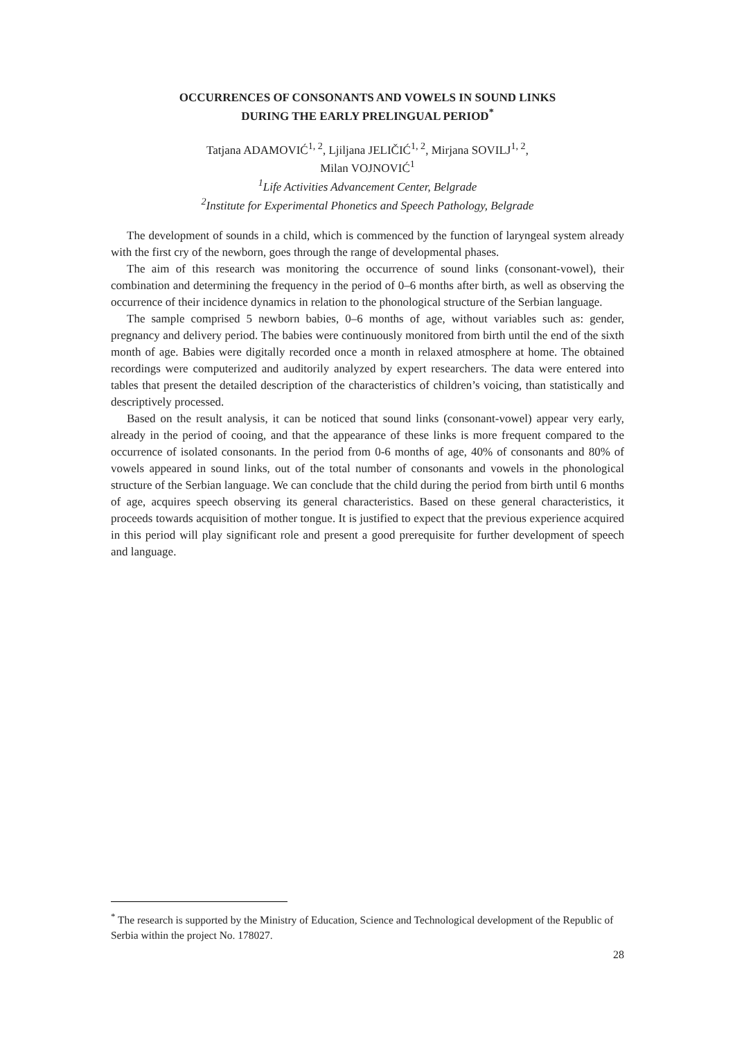OCCURRENCES OF CONSONANTS AND VOWELS IN SOUND LINKS
DURING THE EARLY PRELINGUAL PERIOD<sup>*</sup>
Tatjana ADAMOVIĆ<sup>1, 2</sup>, Ljiljana JELIČIĆ<sup>1, 2</sup>, Mirjana SOVILJ<sup>1, 2</sup>,
Milan VOJNOVIĆ<sup>1</sup>
<sup>1</sup> Life Activities Advancement Center, Belgrade
<sup>2</sup> Institute for Experimental Phonetics and Speech Pathology, Belgrade
The development of sounds in a child, which is commenced by the function of laryngeal system already with the first cry of the newborn, goes through the range of developmental phases.
The aim of this research was monitoring the occurrence of sound links (consonant-vowel), their combination and determining the frequency in the period of 0–6 months after birth, as well as observing the occurrence of their incidence dynamics in relation to the phonological structure of the Serbian language.
The sample comprised 5 newborn babies, 0–6 months of age, without variables such as: gender, pregnancy and delivery period. The babies were continuously monitored from birth until the end of the sixth month of age. Babies were digitally recorded once a month in relaxed atmosphere at home. The obtained recordings were computerized and auditorily analyzed by expert researchers. The data were entered into tables that present the detailed description of the characteristics of children’s voicing, than statistically and descriptively processed.
Based on the result analysis, it can be noticed that sound links (consonant-vowel) appear very early, already in the period of cooing, and that the appearance of these links is more frequent compared to the occurrence of isolated consonants. In the period from 0-6 months of age, 40% of consonants and 80% of vowels appeared in sound links, out of the total number of consonants and vowels in the phonological structure of the Serbian language. We can conclude that the child during the period from birth until 6 months of age, acquires speech observing its general characteristics. Based on these general characteristics, it proceeds towards acquisition of mother tongue. It is justified to expect that the previous experience acquired in this period will play significant role and present a good prerequisite for further development of speech and language.
<sup>*</sup> The research is supported by the Ministry of Education, Science and Technological development of the Republic of Serbia within the project No. 178027.
28